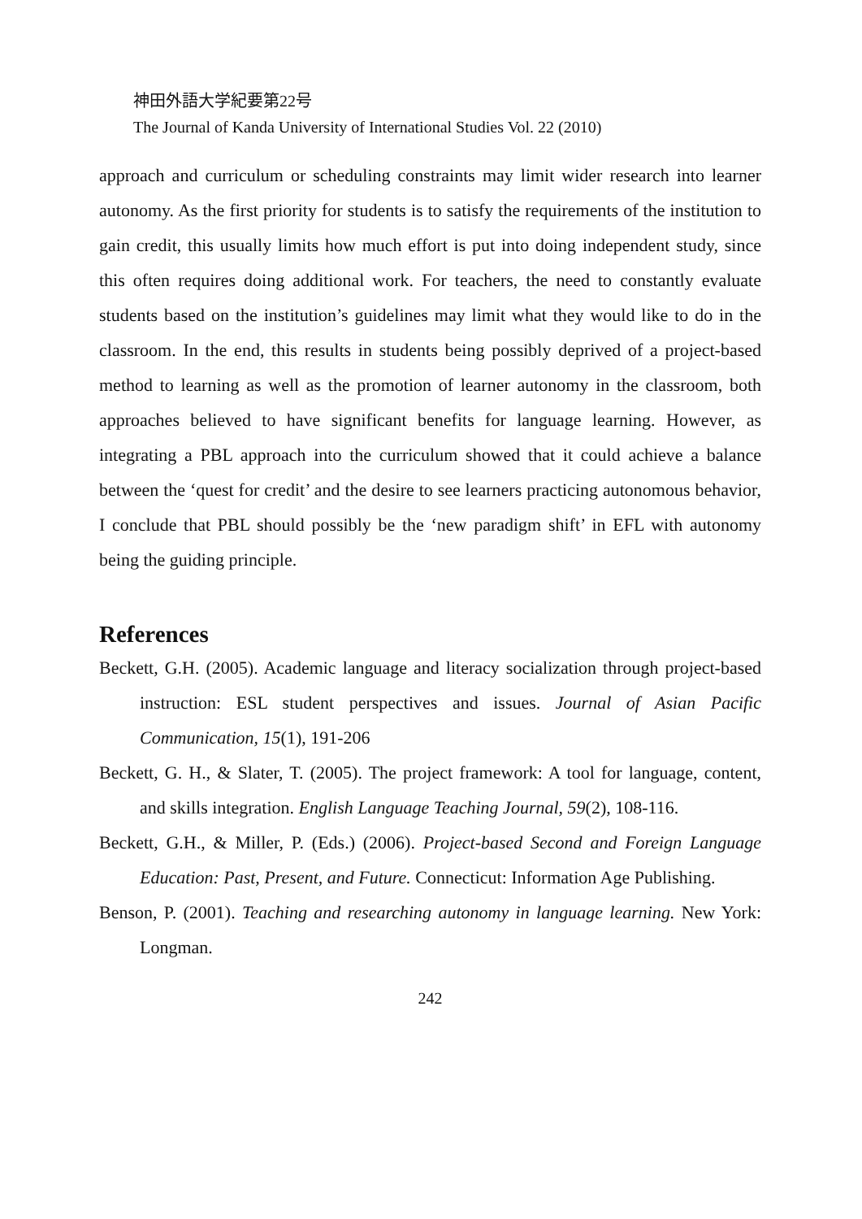神田外語大学紀要第22号
The Journal of Kanda University of International Studies Vol. 22 (2010)
approach and curriculum or scheduling constraints may limit wider research into learner autonomy. As the first priority for students is to satisfy the requirements of the institution to gain credit, this usually limits how much effort is put into doing independent study, since this often requires doing additional work. For teachers, the need to constantly evaluate students based on the institution’s guidelines may limit what they would like to do in the classroom. In the end, this results in students being possibly deprived of a project-based method to learning as well as the promotion of learner autonomy in the classroom, both approaches believed to have significant benefits for language learning. However, as integrating a PBL approach into the curriculum showed that it could achieve a balance between the ‘quest for credit’ and the desire to see learners practicing autonomous behavior, I conclude that PBL should possibly be the ‘new paradigm shift’ in EFL with autonomy being the guiding principle.
References
Beckett, G.H. (2005). Academic language and literacy socialization through project-based instruction: ESL student perspectives and issues. Journal of Asian Pacific Communication, 15(1), 191-206
Beckett, G. H., & Slater, T. (2005). The project framework: A tool for language, content, and skills integration. English Language Teaching Journal, 59(2), 108-116.
Beckett, G.H., & Miller, P. (Eds.) (2006). Project-based Second and Foreign Language Education: Past, Present, and Future. Connecticut: Information Age Publishing.
Benson, P. (2001). Teaching and researching autonomy in language learning. New York: Longman.
242